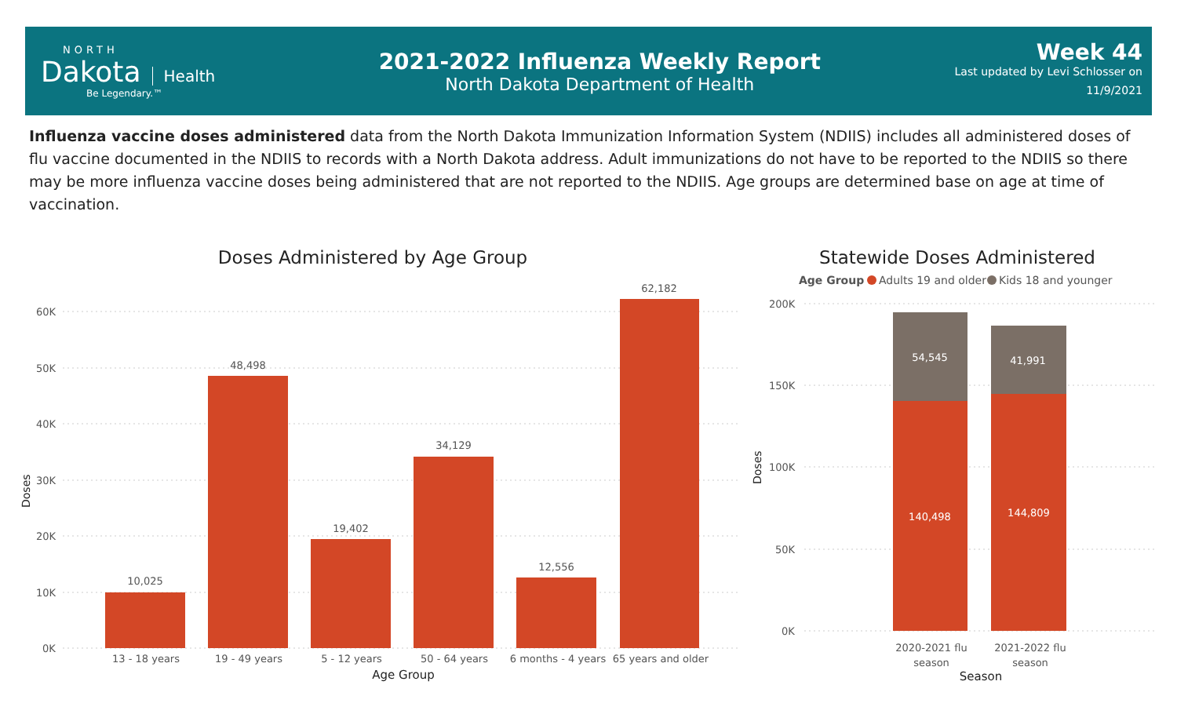NORTH
Dakota Health
Be Legendary.™
2021-2022 Influenza Weekly Report
North Dakota Department of Health
Week 44
Last updated by Levi Schlosser on
11/9/2021
Influenza vaccine doses administered data from the North Dakota Immunization Information System (NDIIS) includes all administered doses of flu vaccine documented in the NDIIS to records with a North Dakota address. Adult immunizations do not have to be reported to the NDIIS so there may be more influenza vaccine doses being administered that are not reported to the NDIIS. Age groups are determined base on age at time of vaccination.
Doses Administered by Age Group
Doses
60K
50K
40K
30K
20K
10K
0K
10,025
48,498
19,402
34,129
12,556
62,182
13 - 18 years
19 - 49 years
5 - 12 years
50 - 64 years
6 months - 4 years
65 years and older
Age Group
Statewide Doses Administered
Age Group
Adults 19 and older
Kids 18 and younger
Doses
200K
150K
100K
50K
0K
54,545
41,991
140,498
144,809
2020-2021 flu
season
2021-2022 flu
season
Season